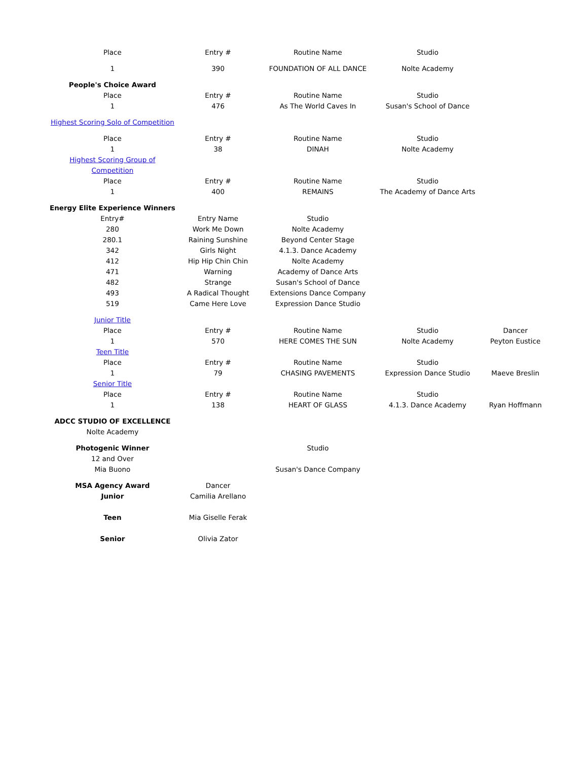| Place | Entry # | Routine Name | Studio | |
| 1 | 390 | FOUNDATION OF ALL DANCE | Nolte Academy | |
| People's Choice Award | | | | |
| Place | Entry # | Routine Name | Studio | |
| 1 | 476 | As The World Caves In | Susan's School of Dance | |
| Highest Scoring Solo of Competition | | | | |
| Place | Entry # | Routine Name | Studio | |
| 1 | 38 | DINAH | Nolte Academy | |
| Highest Scoring Group of | | | | |
| Competition | | | | |
| Place | Entry # | Routine Name | Studio | |
| 1 | 400 | REMAINS | The Academy of Dance Arts | |
| Energy Elite Experience Winners | | | | |
| Entry# | Entry Name | Studio | | |
| 280 | Work Me Down | Nolte Academy | | |
| 280.1 | Raining Sunshine | Beyond Center Stage | | |
| 342 | Girls Night | 4.1.3. Dance Academy | | |
| 412 | Hip Hip Chin Chin | Nolte Academy | | |
| 471 | Warning | Academy of Dance Arts | | |
| 482 | Strange | Susan's School of Dance | | |
| 493 | A Radical Thought | Extensions Dance Company | | |
| 519 | Came Here Love | Expression Dance Studio | | |
| Junior Title | | | | |
| Place | Entry # | Routine Name | Studio | Dancer |
| 1 | 570 | HERE COMES THE SUN | Nolte Academy | Peyton Eustice |
| Teen Title | | | | |
| Place | Entry # | Routine Name | Studio | |
| 1 | 79 | CHASING PAVEMENTS | Expression Dance Studio | Maeve Breslin |
| Senior Title | | | | |
| Place | Entry # | Routine Name | Studio | |
| 1 | 138 | HEART OF GLASS | 4.1.3. Dance Academy | Ryan Hoffmann |
| ADCC STUDIO OF EXCELLENCE | | | | |
| Nolte Academy | | | | |
| Photogenic Winner | | Studio | | |
| 12 and Over | | | | |
| Mia Buono | | Susan's Dance Company | | |
| MSA Agency Award | Dancer | | | |
| Junior | Camilia Arellano | | | |
| Teen | Mia Giselle Ferak | | | |
| Senior | Olivia Zator | | | |